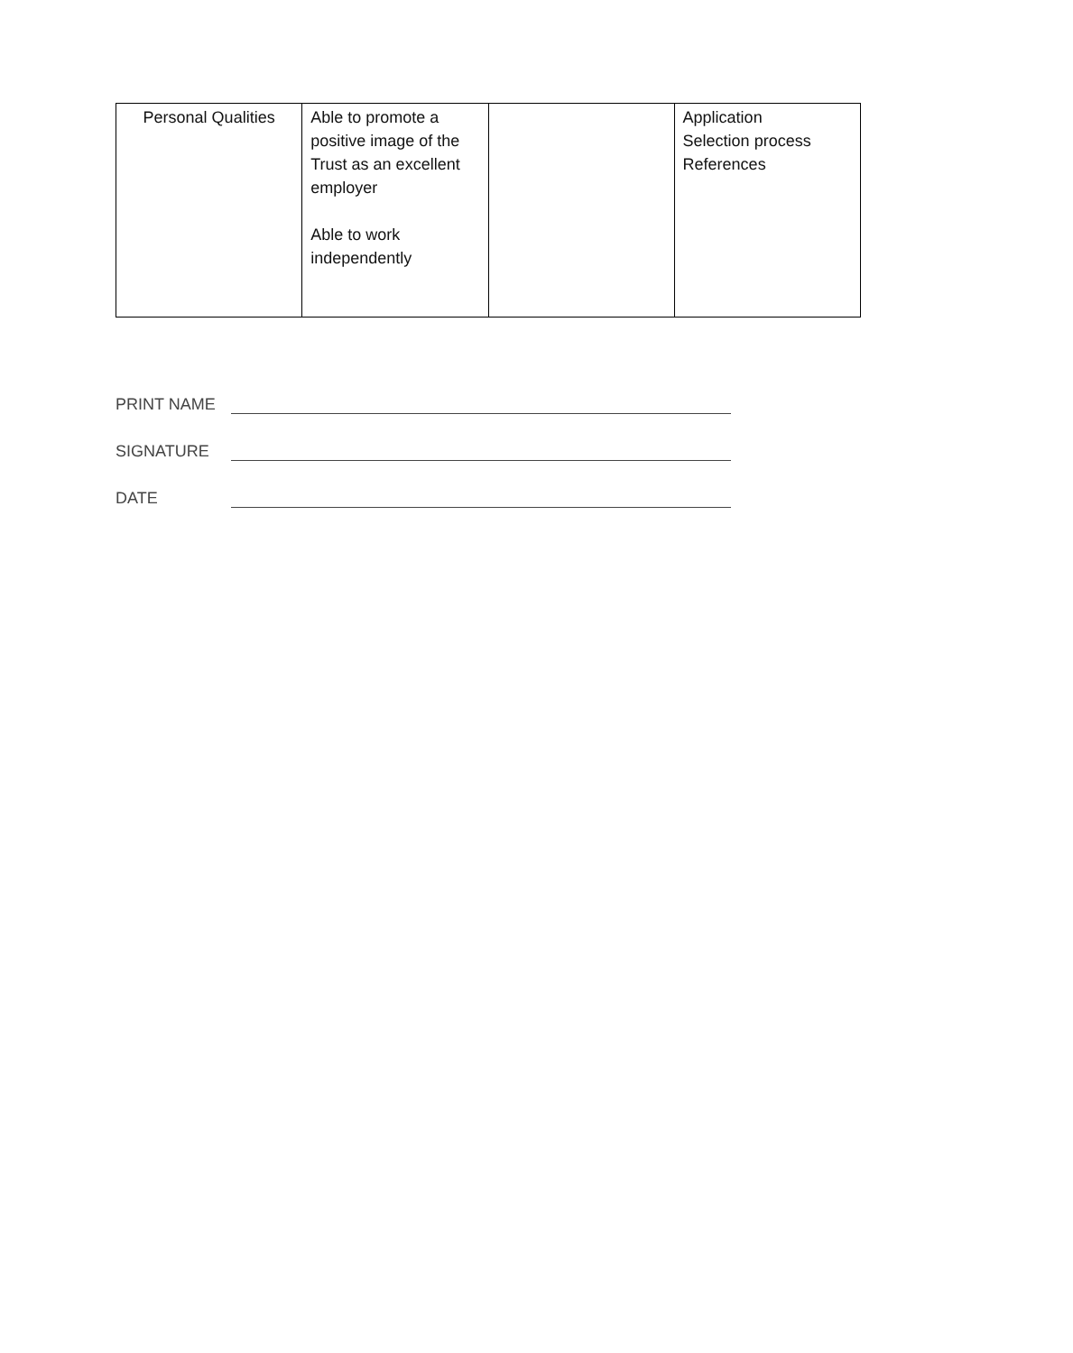| Personal Qualities | Able to promote a positive image of the Trust as an excellent employer Able to work independently | | Application Selection process References |
PRINT NAME
SIGNATURE
DATE